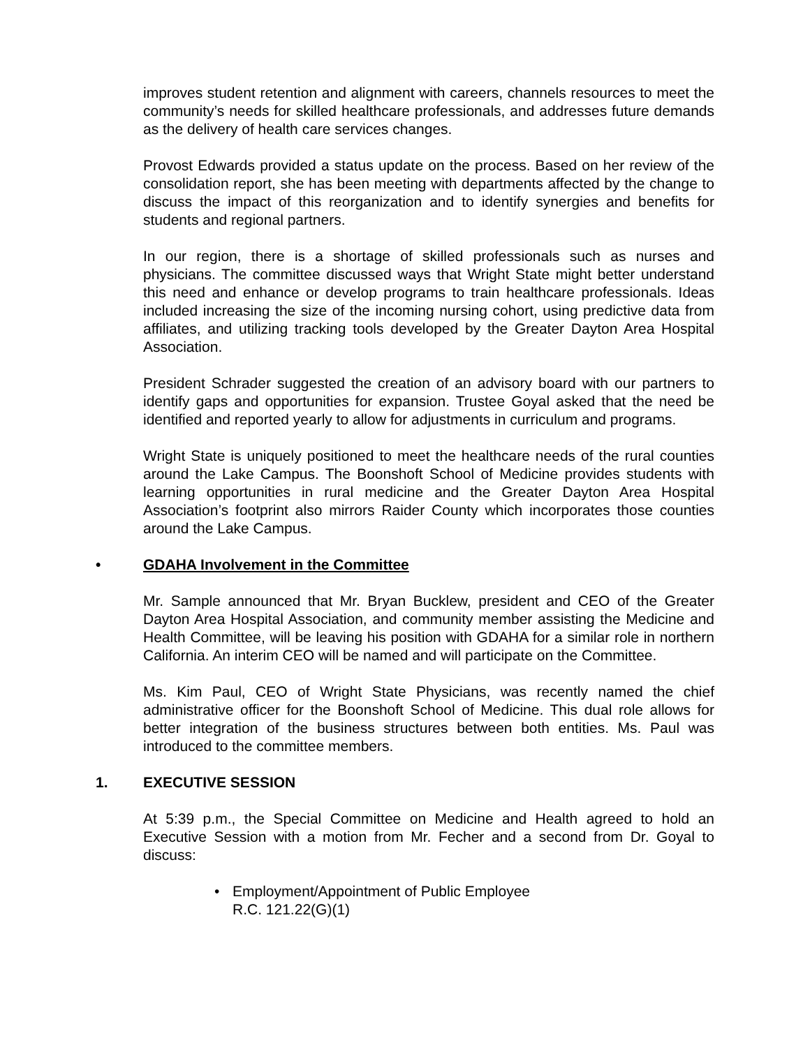improves student retention and alignment with careers, channels resources to meet the community’s needs for skilled healthcare professionals, and addresses future demands as the delivery of health care services changes.
Provost Edwards provided a status update on the process. Based on her review of the consolidation report, she has been meeting with departments affected by the change to discuss the impact of this reorganization and to identify synergies and benefits for students and regional partners.
In our region, there is a shortage of skilled professionals such as nurses and physicians. The committee discussed ways that Wright State might better understand this need and enhance or develop programs to train healthcare professionals. Ideas included increasing the size of the incoming nursing cohort, using predictive data from affiliates, and utilizing tracking tools developed by the Greater Dayton Area Hospital Association.
President Schrader suggested the creation of an advisory board with our partners to identify gaps and opportunities for expansion. Trustee Goyal asked that the need be identified and reported yearly to allow for adjustments in curriculum and programs.
Wright State is uniquely positioned to meet the healthcare needs of the rural counties around the Lake Campus. The Boonshoft School of Medicine provides students with learning opportunities in rural medicine and the Greater Dayton Area Hospital Association’s footprint also mirrors Raider County which incorporates those counties around the Lake Campus.
• GDAHA Involvement in the Committee
Mr. Sample announced that Mr. Bryan Bucklew, president and CEO of the Greater Dayton Area Hospital Association, and community member assisting the Medicine and Health Committee, will be leaving his position with GDAHA for a similar role in northern California. An interim CEO will be named and will participate on the Committee.
Ms. Kim Paul, CEO of Wright State Physicians, was recently named the chief administrative officer for the Boonshoft School of Medicine. This dual role allows for better integration of the business structures between both entities. Ms. Paul was introduced to the committee members.
1. EXECUTIVE SESSION
At 5:39 p.m., the Special Committee on Medicine and Health agreed to hold an Executive Session with a motion from Mr. Fecher and a second from Dr. Goyal to discuss:
• Employment/Appointment of Public Employee
R.C. 121.22(G)(1)